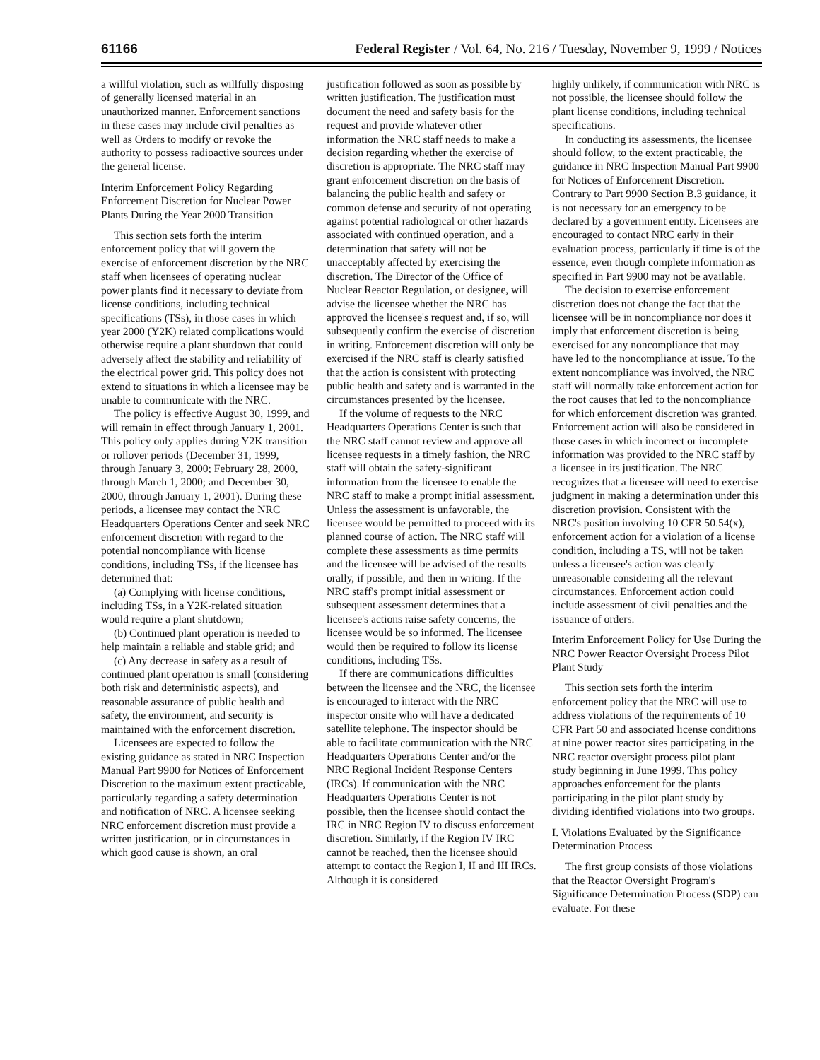61166 Federal Register / Vol. 64, No. 216 / Tuesday, November 9, 1999 / Notices
a willful violation, such as willfully disposing of generally licensed material in an unauthorized manner. Enforcement sanctions in these cases may include civil penalties as well as Orders to modify or revoke the authority to possess radioactive sources under the general license.
Interim Enforcement Policy Regarding Enforcement Discretion for Nuclear Power Plants During the Year 2000 Transition
This section sets forth the interim enforcement policy that will govern the exercise of enforcement discretion by the NRC staff when licensees of operating nuclear power plants find it necessary to deviate from license conditions, including technical specifications (TSs), in those cases in which year 2000 (Y2K) related complications would otherwise require a plant shutdown that could adversely affect the stability and reliability of the electrical power grid. This policy does not extend to situations in which a licensee may be unable to communicate with the NRC.
The policy is effective August 30, 1999, and will remain in effect through January 1, 2001. This policy only applies during Y2K transition or rollover periods (December 31, 1999, through January 3, 2000; February 28, 2000, through March 1, 2000; and December 30, 2000, through January 1, 2001). During these periods, a licensee may contact the NRC Headquarters Operations Center and seek NRC enforcement discretion with regard to the potential noncompliance with license conditions, including TSs, if the licensee has determined that:
(a) Complying with license conditions, including TSs, in a Y2K-related situation would require a plant shutdown;
(b) Continued plant operation is needed to help maintain a reliable and stable grid; and
(c) Any decrease in safety as a result of continued plant operation is small (considering both risk and deterministic aspects), and reasonable assurance of public health and safety, the environment, and security is maintained with the enforcement discretion.
Licensees are expected to follow the existing guidance as stated in NRC Inspection Manual Part 9900 for Notices of Enforcement Discretion to the maximum extent practicable, particularly regarding a safety determination and notification of NRC. A licensee seeking NRC enforcement discretion must provide a written justification, or in circumstances in which good cause is shown, an oral
justification followed as soon as possible by written justification. The justification must document the need and safety basis for the request and provide whatever other information the NRC staff needs to make a decision regarding whether the exercise of discretion is appropriate. The NRC staff may grant enforcement discretion on the basis of balancing the public health and safety or common defense and security of not operating against potential radiological or other hazards associated with continued operation, and a determination that safety will not be unacceptably affected by exercising the discretion. The Director of the Office of Nuclear Reactor Regulation, or designee, will advise the licensee whether the NRC has approved the licensee's request and, if so, will subsequently confirm the exercise of discretion in writing. Enforcement discretion will only be exercised if the NRC staff is clearly satisfied that the action is consistent with protecting public health and safety and is warranted in the circumstances presented by the licensee.
If the volume of requests to the NRC Headquarters Operations Center is such that the NRC staff cannot review and approve all licensee requests in a timely fashion, the NRC staff will obtain the safety-significant information from the licensee to enable the NRC staff to make a prompt initial assessment. Unless the assessment is unfavorable, the licensee would be permitted to proceed with its planned course of action. The NRC staff will complete these assessments as time permits and the licensee will be advised of the results orally, if possible, and then in writing. If the NRC staff's prompt initial assessment or subsequent assessment determines that a licensee's actions raise safety concerns, the licensee would be so informed. The licensee would then be required to follow its license conditions, including TSs.
If there are communications difficulties between the licensee and the NRC, the licensee is encouraged to interact with the NRC inspector onsite who will have a dedicated satellite telephone. The inspector should be able to facilitate communication with the NRC Headquarters Operations Center and/or the NRC Regional Incident Response Centers (IRCs). If communication with the NRC Headquarters Operations Center is not possible, then the licensee should contact the IRC in NRC Region IV to discuss enforcement discretion. Similarly, if the Region IV IRC cannot be reached, then the licensee should attempt to contact the Region I, II and III IRCs. Although it is considered
highly unlikely, if communication with NRC is not possible, the licensee should follow the plant license conditions, including technical specifications.
In conducting its assessments, the licensee should follow, to the extent practicable, the guidance in NRC Inspection Manual Part 9900 for Notices of Enforcement Discretion. Contrary to Part 9900 Section B.3 guidance, it is not necessary for an emergency to be declared by a government entity. Licensees are encouraged to contact NRC early in their evaluation process, particularly if time is of the essence, even though complete information as specified in Part 9900 may not be available.
The decision to exercise enforcement discretion does not change the fact that the licensee will be in noncompliance nor does it imply that enforcement discretion is being exercised for any noncompliance that may have led to the noncompliance at issue. To the extent noncompliance was involved, the NRC staff will normally take enforcement action for the root causes that led to the noncompliance for which enforcement discretion was granted. Enforcement action will also be considered in those cases in which incorrect or incomplete information was provided to the NRC staff by a licensee in its justification. The NRC recognizes that a licensee will need to exercise judgment in making a determination under this discretion provision. Consistent with the NRC's position involving 10 CFR 50.54(x), enforcement action for a violation of a license condition, including a TS, will not be taken unless a licensee's action was clearly unreasonable considering all the relevant circumstances. Enforcement action could include assessment of civil penalties and the issuance of orders.
Interim Enforcement Policy for Use During the NRC Power Reactor Oversight Process Pilot Plant Study
This section sets forth the interim enforcement policy that the NRC will use to address violations of the requirements of 10 CFR Part 50 and associated license conditions at nine power reactor sites participating in the NRC reactor oversight process pilot plant study beginning in June 1999. This policy approaches enforcement for the plants participating in the pilot plant study by dividing identified violations into two groups.
I. Violations Evaluated by the Significance Determination Process
The first group consists of those violations that the Reactor Oversight Program's Significance Determination Process (SDP) can evaluate. For these